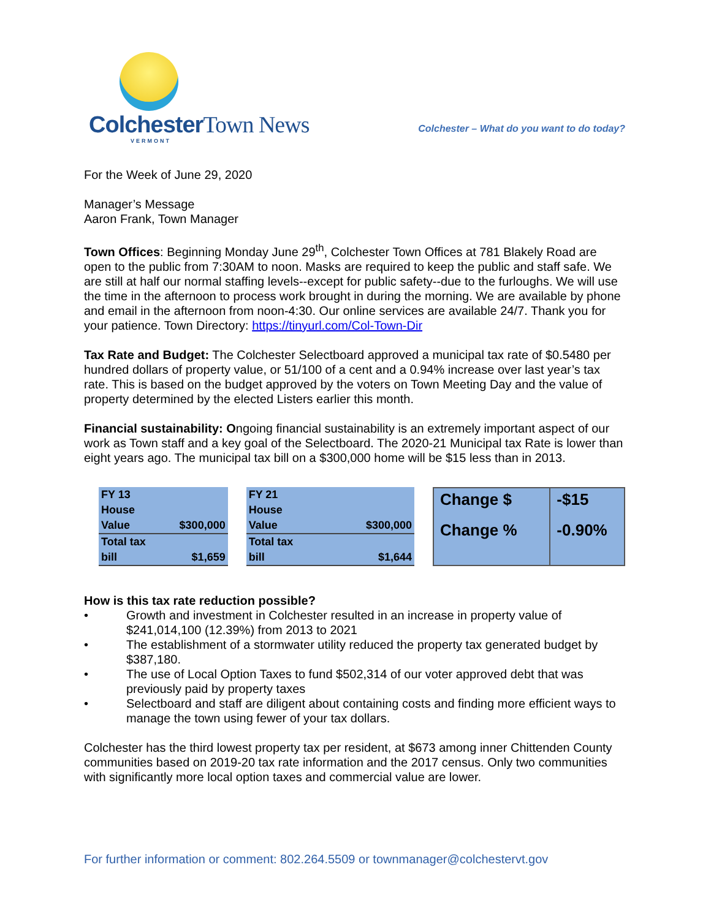ColchesterTown News
VERMONT
Colchester – What do you want to do today?
For the Week of June 29, 2020
Manager’s Message
Aaron Frank, Town Manager
Town Offices: Beginning Monday June 29<sup>th</sup>, Colchester Town Offices at 781 Blakely Road are open to the public from 7:30AM to noon. Masks are required to keep the public and staff safe. We are still at half our normal staffing levels--except for public safety--due to the furloughs. We will use the time in the afternoon to process work brought in during the morning. We are available by phone and email in the afternoon from noon-4:30. Our online services are available 24/7. Thank you for your patience. Town Directory: https://tinyurl.com/Col-Town-Dir
Tax Rate and Budget: The Colchester Selectboard approved a municipal tax rate of $0.5480 per hundred dollars of property value, or 51/100 of a cent and a 0.94% increase over last year’s tax rate. This is based on the budget approved by the voters on Town Meeting Day and the value of property determined by the elected Listers earlier this month.
Financial sustainability: Ongoing financial sustainability is an extremely important aspect of our work as Town staff and a key goal of the Selectboard. The 2020-21 Municipal tax Rate is lower than eight years ago. The municipal tax bill on a $300,000 home will be $15 less than in 2013.
| FY 13 House Value | $300,000 |
| Total tax bill | $1,659 |
| FY 21 House Value | $300,000 |
| Total tax bill | $1,644 |
| Change $ Change % | -$15 -0.90% |
How is this tax rate reduction possible?
• Growth and investment in Colchester resulted in an increase in property value of $241,014,100 (12.39%) from 2013 to 2021
• The establishment of a stormwater utility reduced the property tax generated budget by $387,180.
• The use of Local Option Taxes to fund $502,314 of our voter approved debt that was previously paid by property taxes
• Selectboard and staff are diligent about containing costs and finding more efficient ways to manage the town using fewer of your tax dollars.
Colchester has the third lowest property tax per resident, at $673 among inner Chittenden County communities based on 2019-20 tax rate information and the 2017 census. Only two communities with significantly more local option taxes and commercial value are lower.
For further information or comment: 802.264.5509 or townmanager@colchestervt.gov